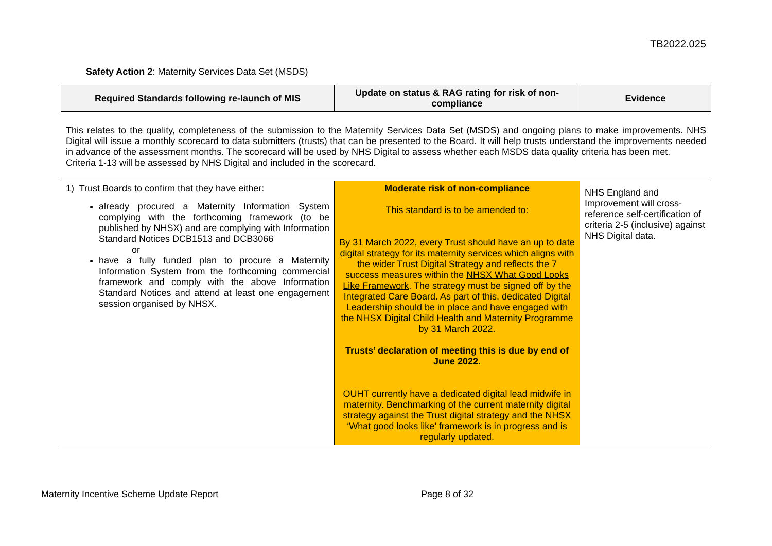TB2022.025
Safety Action 2: Maternity Services Data Set (MSDS)
| Required Standards following re-launch of MIS | Update on status & RAG rating for risk of non-compliance | Evidence |
| --- | --- | --- |
| This relates to the quality, completeness of the submission to the Maternity Services Data Set (MSDS) and ongoing plans to make improvements. NHS Digital will issue a monthly scorecard to data submitters (trusts) that can be presented to the Board. It will help trusts understand the improvements needed in advance of the assessment months. The scorecard will be used by NHS Digital to assess whether each MSDS data quality criteria has been met. Criteria 1-13 will be assessed by NHS Digital and included in the scorecard. | | |
| 1) Trust Boards to confirm that they have either: already procured a Maternity Information System complying with the forthcoming framework (to be published by NHSX) and are complying with Information Standard Notices DCB1513 and DCB3066 or have a fully funded plan to procure a Maternity Information System from the forthcoming commercial framework and comply with the above Information Standard Notices and attend at least one engagement session organised by NHSX. | Moderate risk of non-compliance This standard is to be amended to: By 31 March 2022, every Trust should have an up to date digital strategy for its maternity services which aligns with the wider Trust Digital Strategy and reflects the 7 success measures within the NHSX What Good Looks Like Framework . The strategy must be signed off by the Integrated Care Board. As part of this, dedicated Digital Leadership should be in place and have engaged with the NHSX Digital Child Health and Maternity Programme by 31 March 2022. Trusts’ declaration of meeting this is due by end of June 2022. OUHT currently have a dedicated digital lead midwife in maternity. Benchmarking of the current maternity digital strategy against the Trust digital strategy and the NHSX ‘What good looks like’ framework is in progress and is regularly updated. | NHS England and Improvement will cross-reference self-certification of criteria 2-5 (inclusive) against NHS Digital data. |
Maternity Incentive Scheme Update Report Page 8 of 32